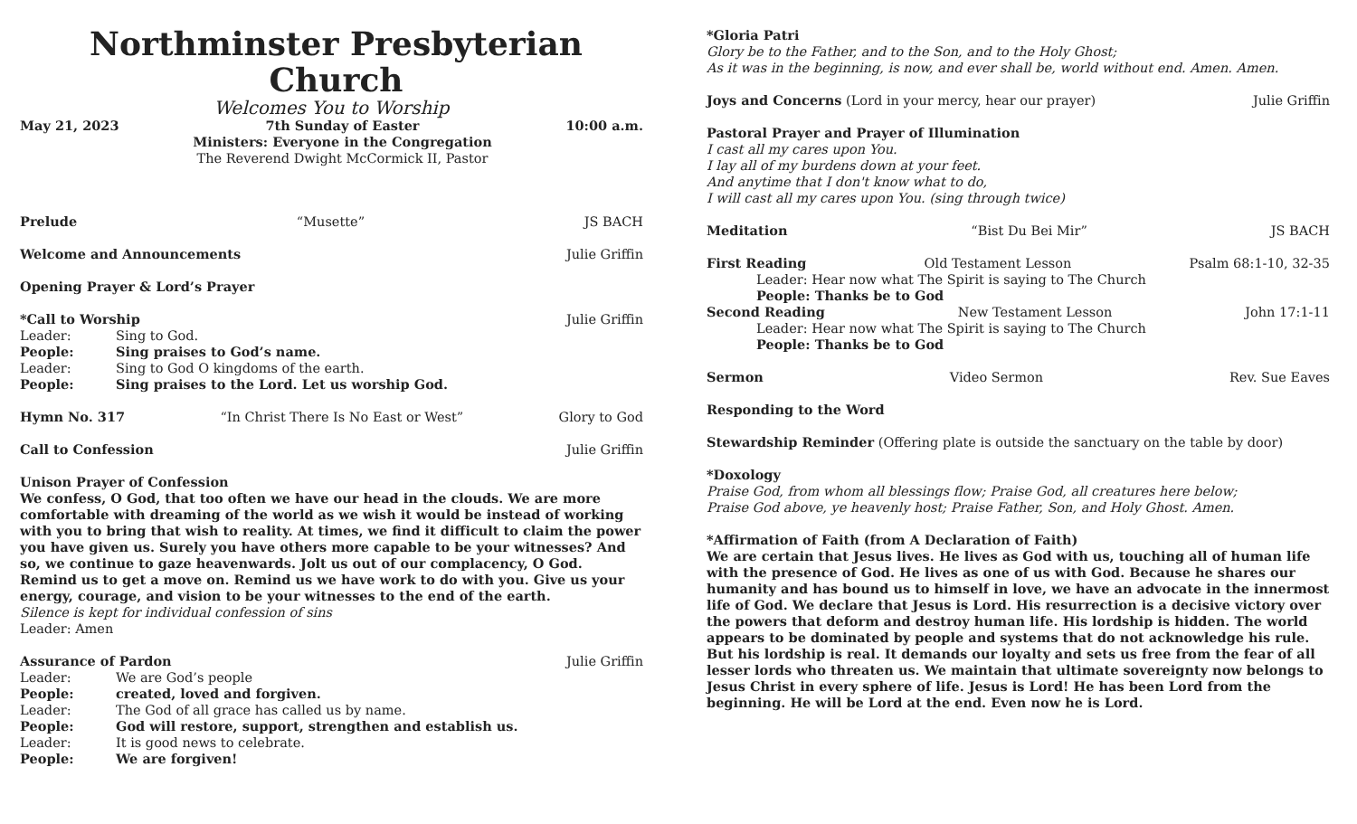Northminster Presbyterian Church
Welcomes You to Worship
May 21, 2023 7th Sunday of Easter
Ministers: Everyone in the Congregation
The Reverend Dwight McCormick II, Pastor 10:00 a.m.
Prelude “Musette” JS BACH
Welcome and Announcements Julie Griffin
Opening Prayer & Lord’s Prayer
*Call to Worship Julie Griffin
Leader: Sing to God.
People: Sing praises to God’s name.
Leader: Sing to God O kingdoms of the earth.
People: Sing praises to the Lord. Let us worship God.
Hymn No. 317 “In Christ There Is No East or West” Glory to God
Call to Confession Julie Griffin
Unison Prayer of Confession
We confess, O God, that too often we have our head in the clouds. We are more comfortable with dreaming of the world as we wish it would be instead of working with you to bring that wish to reality. At times, we find it difficult to claim the power you have given us. Surely you have others more capable to be your witnesses? And so, we continue to gaze heavenwards. Jolt us out of our complacency, O God. Remind us to get a move on. Remind us we have work to do with you. Give us your energy, courage, and vision to be your witnesses to the end of the earth.
Silence is kept for individual confession of sins
Leader: Amen
Assurance of Pardon Julie Griffin
Leader: We are God’s people
People: created, loved and forgiven.
Leader: The God of all grace has called us by name.
People: God will restore, support, strengthen and establish us.
Leader: It is good news to celebrate.
People: We are forgiven!
*Gloria Patri
Glory be to the Father, and to the Son, and to the Holy Ghost;
As it was in the beginning, is now, and ever shall be, world without end. Amen. Amen.
Joys and Concerns (Lord in your mercy, hear our prayer) Julie Griffin
Pastoral Prayer and Prayer of Illumination
I cast all my cares upon You.
I lay all of my burdens down at your feet.
And anytime that I don't know what to do,
I will cast all my cares upon You. (sing through twice)
Meditation “Bist Du Bei Mir” JS BACH
First Reading Old Testament Lesson Psalm 68:1-10, 32-35
Leader: Hear now what The Spirit is saying to The Church
People: Thanks be to God
Second Reading New Testament Lesson John 17:1-11
Leader: Hear now what The Spirit is saying to The Church
People: Thanks be to God
Sermon Video Sermon Rev. Sue Eaves
Responding to the Word
Stewardship Reminder (Offering plate is outside the sanctuary on the table by door)
*Doxology
Praise God, from whom all blessings flow; Praise God, all creatures here below;
Praise God above, ye heavenly host; Praise Father, Son, and Holy Ghost. Amen.
*Affirmation of Faith (from A Declaration of Faith)
We are certain that Jesus lives. He lives as God with us, touching all of human life with the presence of God. He lives as one of us with God. Because he shares our humanity and has bound us to himself in love, we have an advocate in the innermost life of God. We declare that Jesus is Lord. His resurrection is a decisive victory over the powers that deform and destroy human life. His lordship is hidden. The world appears to be dominated by people and systems that do not acknowledge his rule. But his lordship is real. It demands our loyalty and sets us free from the fear of all lesser lords who threaten us. We maintain that ultimate sovereignty now belongs to Jesus Christ in every sphere of life. Jesus is Lord! He has been Lord from the beginning. He will be Lord at the end. Even now he is Lord.